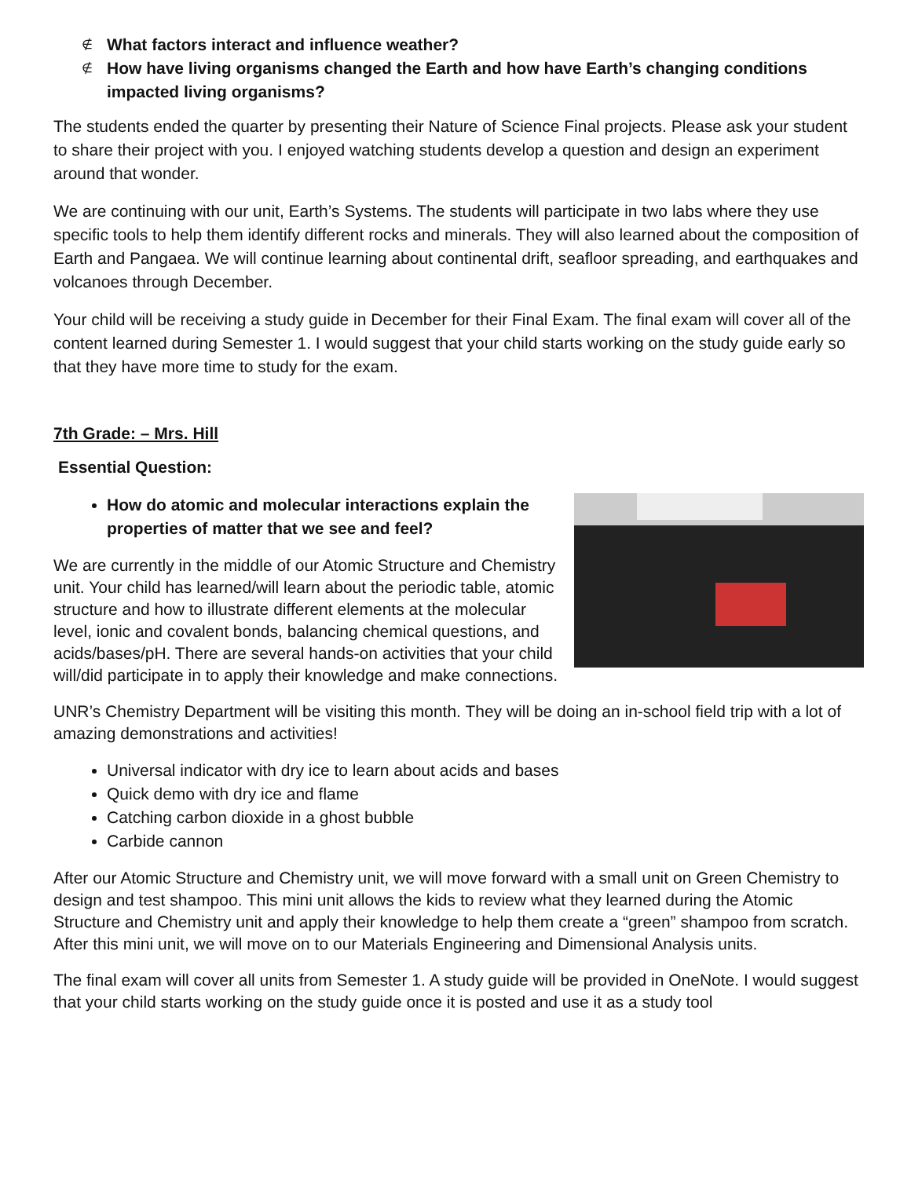∉ What factors interact and influence weather?
∉ How have living organisms changed the Earth and how have Earth’s changing conditions impacted living organisms?
The students ended the quarter by presenting their Nature of Science Final projects. Please ask your student to share their project with you. I enjoyed watching students develop a question and design an experiment around that wonder.
We are continuing with our unit, Earth’s Systems. The students will participate in two labs where they use specific tools to help them identify different rocks and minerals. They will also learned about the composition of Earth and Pangaea. We will continue learning about continental drift, seafloor spreading, and earthquakes and volcanoes through December.
Your child will be receiving a study guide in December for their Final Exam. The final exam will cover all of the content learned during Semester 1. I would suggest that your child starts working on the study guide early so that they have more time to study for the exam.
7th Grade: – Mrs. Hill
Essential Question:
How do atomic and molecular interactions explain the properties of matter that we see and feel?
We are currently in the middle of our Atomic Structure and Chemistry unit. Your child has learned/will learn about the periodic table, atomic structure and how to illustrate different elements at the molecular level, ionic and covalent bonds, balancing chemical questions, and acids/bases/pH. There are several hands-on activities that your child will/did participate in to apply their knowledge and make connections.
UNR’s Chemistry Department will be visiting this month. They will be doing an in-school field trip with a lot of amazing demonstrations and activities!
Universal indicator with dry ice to learn about acids and bases
Quick demo with dry ice and flame
Catching carbon dioxide in a ghost bubble
Carbide cannon
After our Atomic Structure and Chemistry unit, we will move forward with a small unit on Green Chemistry to design and test shampoo. This mini unit allows the kids to review what they learned during the Atomic Structure and Chemistry unit and apply their knowledge to help them create a “green” shampoo from scratch. After this mini unit, we will move on to our Materials Engineering and Dimensional Analysis units.
The final exam will cover all units from Semester 1. A study guide will be provided in OneNote. I would suggest that your child starts working on the study guide once it is posted and use it as a study tool